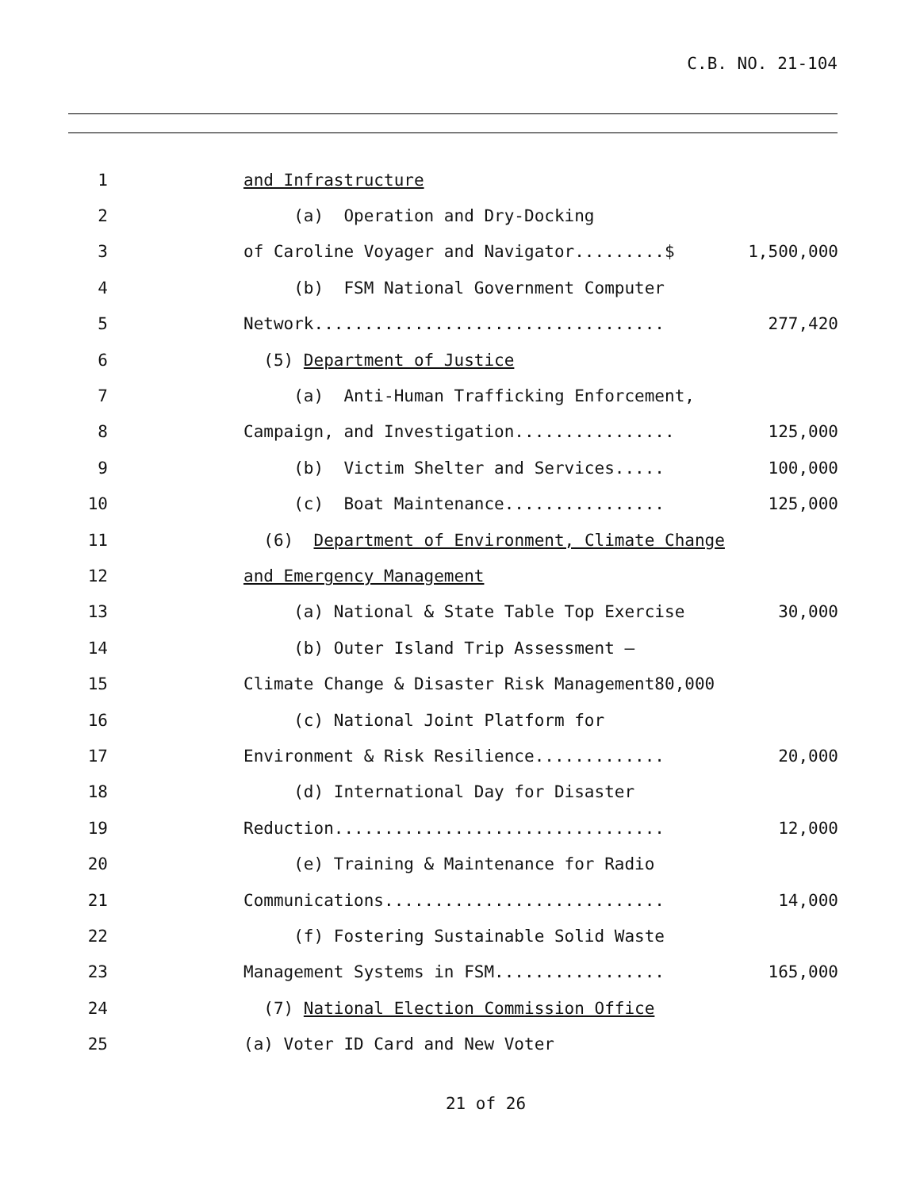C.B. NO. 21-104
1 and Infrastructure
2 (a) Operation and Dry-Docking
3 of Caroline Voyager and Navigator.........$ 1,500,000
4 (b) FSM National Government Computer
5 Network................................... 277,420
6 (5) Department of Justice
7 (a) Anti-Human Trafficking Enforcement,
8 Campaign, and Investigation................ 125,000
9 (b) Victim Shelter and Services..... 100,000
10 (c) Boat Maintenance................ 125,000
11 (6) Department of Environment, Climate Change
12 and Emergency Management
13 (a) National & State Table Top Exercise 30,000
14 (b) Outer Island Trip Assessment –
15 Climate Change & Disaster Risk Management80,000
16 (c) National Joint Platform for
17 Environment & Risk Resilience............. 20,000
18 (d) International Day for Disaster
19 Reduction................................. 12,000
20 (e) Training & Maintenance for Radio
21 Communications............................ 14,000
22 (f) Fostering Sustainable Solid Waste
23 Management Systems in FSM................. 165,000
24 (7) National Election Commission Office
25 (a) Voter ID Card and New Voter
21 of 26